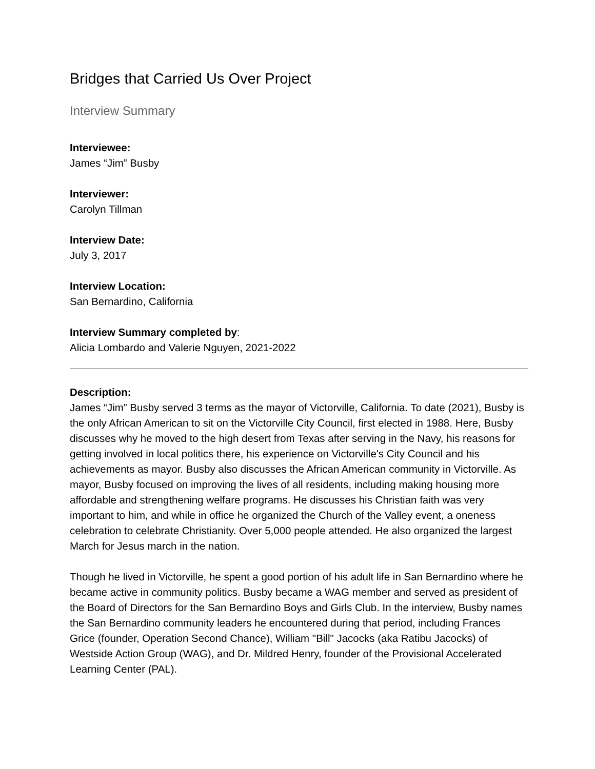Bridges that Carried Us Over Project
Interview Summary
Interviewee:
James “Jim” Busby
Interviewer:
Carolyn Tillman
Interview Date:
July 3, 2017
Interview Location:
San Bernardino, California
Interview Summary completed by:
Alicia Lombardo and Valerie Nguyen, 2021-2022
Description:
James “Jim” Busby served 3 terms as the mayor of Victorville, California. To date (2021), Busby is the only African American to sit on the Victorville City Council, first elected in 1988. Here, Busby discusses why he moved to the high desert from Texas after serving in the Navy, his reasons for getting involved in local politics there, his experience on Victorville's City Council and his achievements as mayor. Busby also discusses the African American community in Victorville. As mayor, Busby focused on improving the lives of all residents, including making housing more affordable and strengthening welfare programs. He discusses his Christian faith was very important to him, and while in office he organized the Church of the Valley event, a oneness celebration to celebrate Christianity. Over 5,000 people attended. He also organized the largest March for Jesus march in the nation.
Though he lived in Victorville, he spent a good portion of his adult life in San Bernardino where he became active in community politics. Busby became a WAG member and served as president of the Board of Directors for the San Bernardino Boys and Girls Club. In the interview, Busby names the San Bernardino community leaders he encountered during that period, including Frances Grice (founder, Operation Second Chance), William "Bill" Jacocks (aka Ratibu Jacocks) of Westside Action Group (WAG), and Dr. Mildred Henry, founder of the Provisional Accelerated Learning Center (PAL).